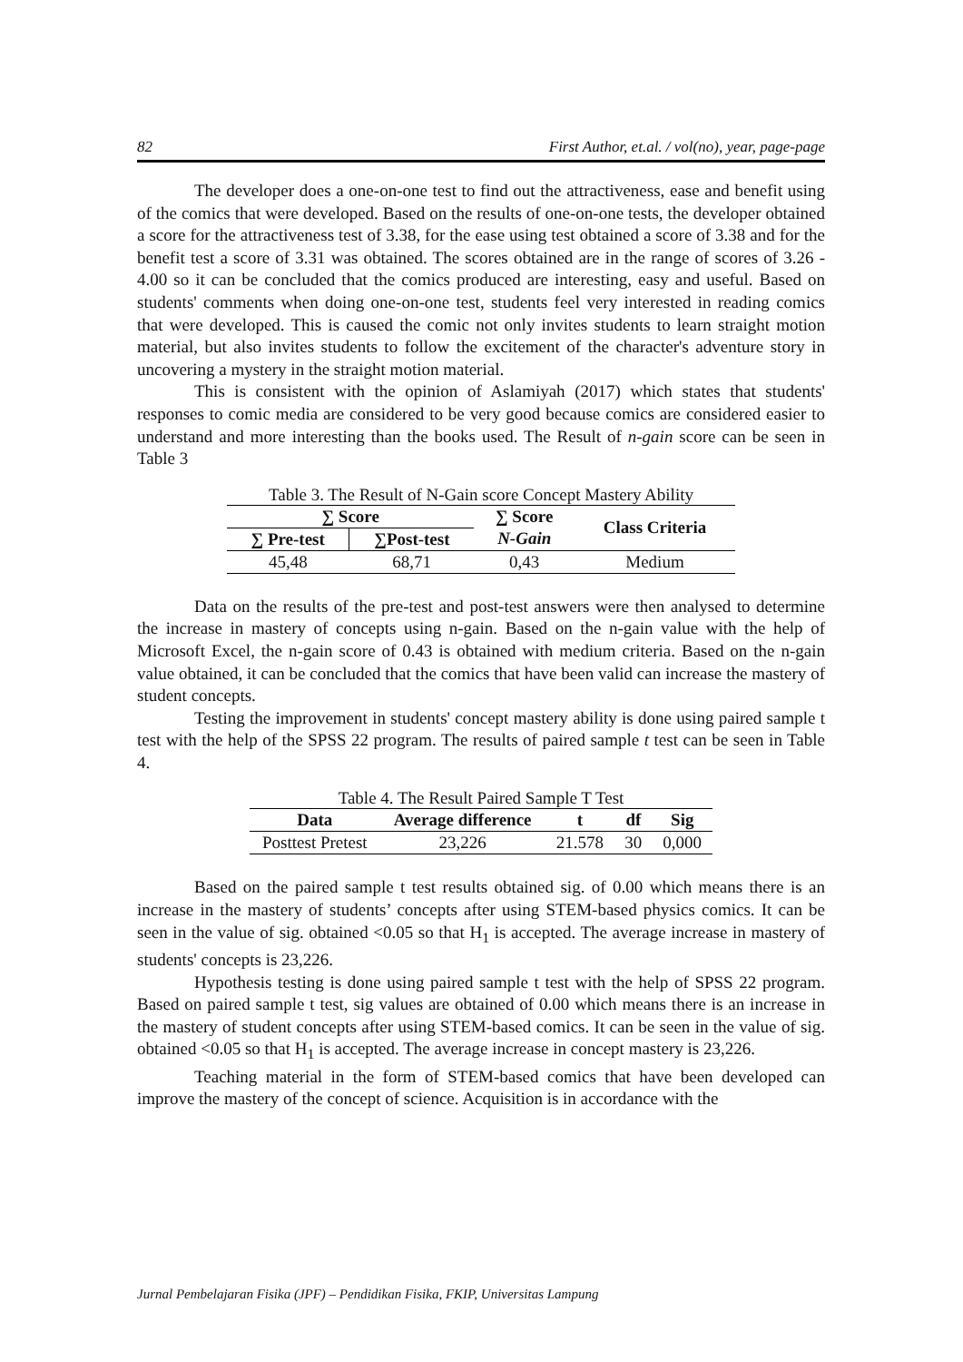82 First Author, et.al. / vol(no), year, page-page
The developer does a one-on-one test to find out the attractiveness, ease and benefit using of the comics that were developed. Based on the results of one-on-one tests, the developer obtained a score for the attractiveness test of 3.38, for the ease using test obtained a score of 3.38 and for the benefit test a score of 3.31 was obtained. The scores obtained are in the range of scores of 3.26 - 4.00 so it can be concluded that the comics produced are interesting, easy and useful. Based on students' comments when doing one-on-one test, students feel very interested in reading comics that were developed. This is caused the comic not only invites students to learn straight motion material, but also invites students to follow the excitement of the character's adventure story in uncovering a mystery in the straight motion material.
This is consistent with the opinion of Aslamiyah (2017) which states that students' responses to comic media are considered to be very good because comics are considered easier to understand and more interesting than the books used. The Result of n-gain score can be seen in Table 3
Table 3. The Result of N-Gain score Concept Mastery Ability
| ∑ Score | | ∑ Score | Class Criteria |
| --- | --- | --- | --- |
| ∑ Pre-test | ∑Post-test | N-Gain | |
| 45,48 | 68,71 | 0,43 | Medium |
Data on the results of the pre-test and post-test answers were then analysed to determine the increase in mastery of concepts using n-gain. Based on the n-gain value with the help of Microsoft Excel, the n-gain score of 0.43 is obtained with medium criteria. Based on the n-gain value obtained, it can be concluded that the comics that have been valid can increase the mastery of student concepts.
Testing the improvement in students' concept mastery ability is done using paired sample t test with the help of the SPSS 22 program. The results of paired sample t test can be seen in Table 4.
Table 4. The Result Paired Sample T Test
| Data | Average difference | t | df | Sig |
| --- | --- | --- | --- | --- |
| Posttest Pretest | 23,226 | 21.578 | 30 | 0,000 |
Based on the paired sample t test results obtained sig. of 0.00 which means there is an increase in the mastery of students’ concepts after using STEM-based physics comics. It can be seen in the value of sig. obtained <0.05 so that H<sub>1</sub> is accepted. The average increase in mastery of students' concepts is 23,226.
Hypothesis testing is done using paired sample t test with the help of SPSS 22 program. Based on paired sample t test, sig values are obtained of 0.00 which means there is an increase in the mastery of student concepts after using STEM-based comics. It can be seen in the value of sig. obtained <0.05 so that H<sub>1</sub> is accepted. The average increase in concept mastery is 23,226.
Teaching material in the form of STEM-based comics that have been developed can improve the mastery of the concept of science. Acquisition is in accordance with the
Jurnal Pembelajaran Fisika (JPF) – Pendidikan Fisika, FKIP, Universitas Lampung